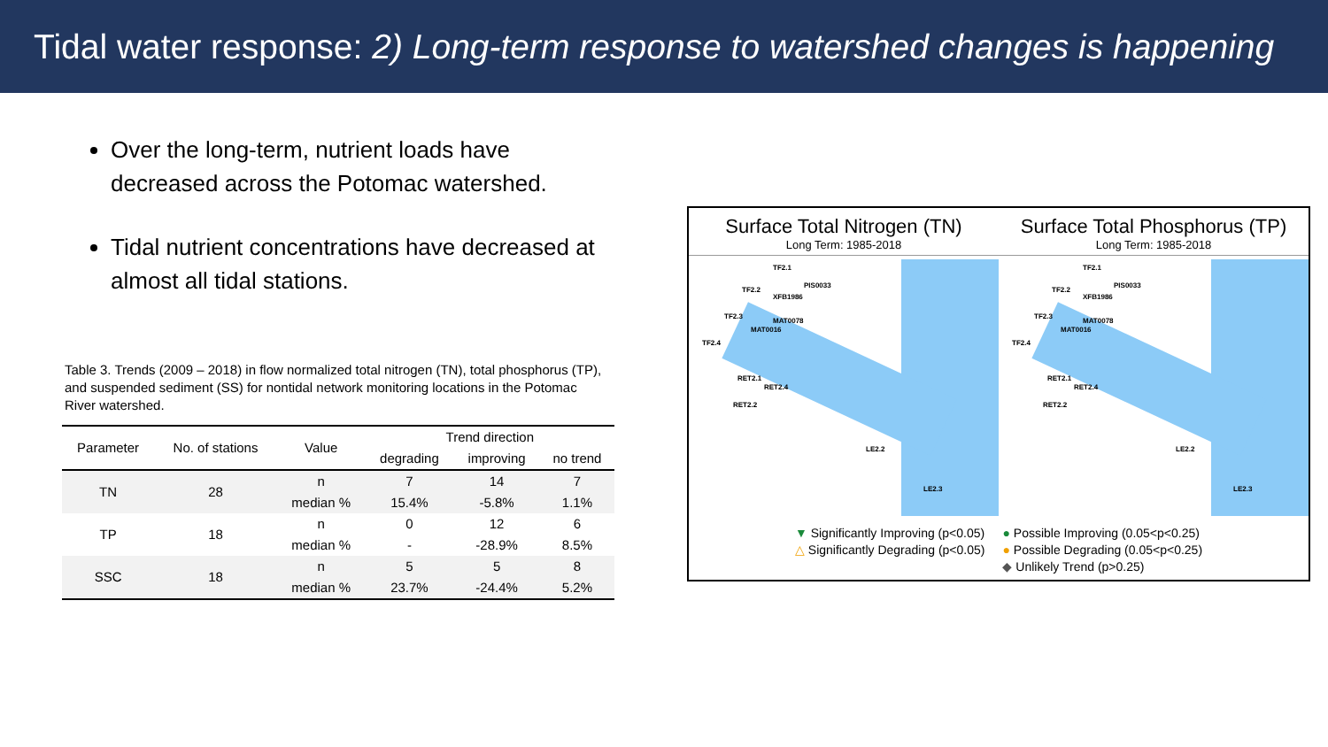Tidal water response: 2) Long-term response to watershed changes is happening
Over the long-term, nutrient loads have decreased across the Potomac watershed.
Tidal nutrient concentrations have decreased at almost all tidal stations.
Table 3. Trends (2009 – 2018) in flow normalized total nitrogen (TN), total phosphorus (TP), and suspended sediment (SS) for nontidal network monitoring locations in the Potomac River watershed.
| Parameter | No. of stations | Value | Trend direction | | |
| --- | --- | --- | --- | --- | --- |
| | | | degrading | improving | no trend |
| TN | 28 | n | 7 | 14 | 7 |
| | | median % | 15.4% | -5.8% | 1.1% |
| TP | 18 | n | 0 | 12 | 6 |
| | | median % | - | -28.9% | 8.5% |
| SSC | 18 | n | 5 | 5 | 8 |
| | | median % | 23.7% | -24.4% | 5.2% |
Surface Total Nitrogen (TN)
Long Term: 1985-2018
TF2.1
PIS0033
TF2.2
XFB1986
TF2.3
MAT0078
MAT0016
TF2.4
RET2.1
RET2.4
RET2.2
LE2.2
LE2.3
Surface Total Phosphorus (TP)
Long Term: 1985-2018
TF2.1
PIS0033
TF2.2
XFB1986
TF2.3
MAT0078
MAT0016
TF2.4
RET2.1
RET2.4
RET2.2
LE2.2
LE2.3
▼ Significantly Improving (p<0.05)
△ Significantly Degrading (p<0.05)
● Possible Improving (0.05<p<0.25)
● Possible Degrading (0.05<p<0.25)
◆ Unlikely Trend (p>0.25)